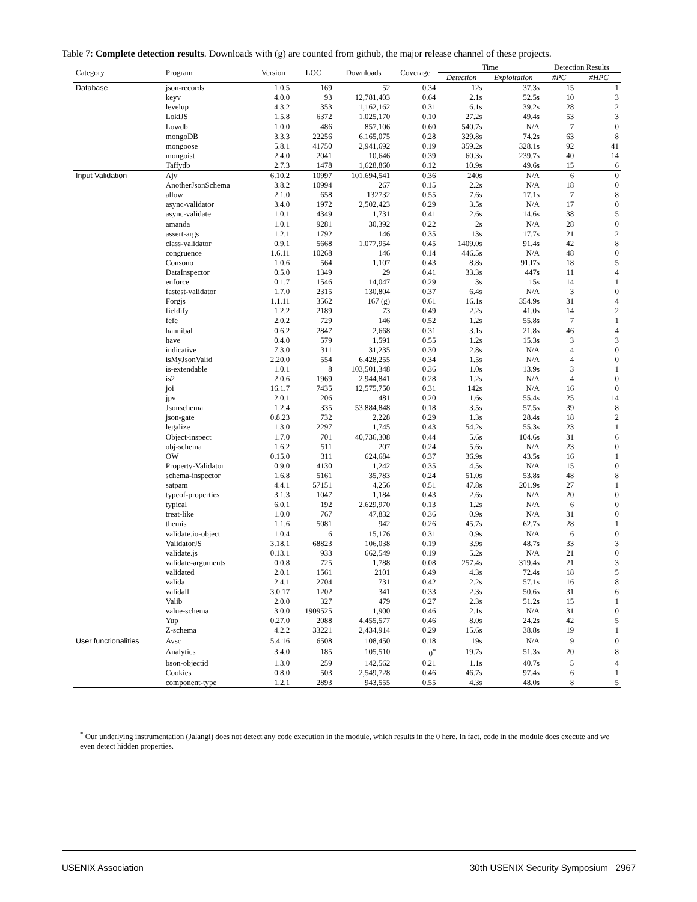Table 7: Complete detection results. Downloads with (g) are counted from github, the major release channel of these projects.
| Category | Program | Version | LOC | Downloads | Coverage | Time | | Detection Results | |
| --- | --- | --- | --- | --- | --- | --- | --- | --- | --- |
| | | | | | | Detection | Exploitation | #PC | #HPC |
| Database | json-records | 1.0.5 | 169 | 52 | 0.34 | 12s | 37.3s | 15 | 1 |
| | keyv | 4.0.0 | 93 | 12,781,403 | 0.64 | 2.1s | 52.5s | 10 | 3 |
| | levelup | 4.3.2 | 353 | 1,162,162 | 0.31 | 6.1s | 39.2s | 28 | 2 |
| | LokiJS | 1.5.8 | 6372 | 1,025,170 | 0.10 | 27.2s | 49.4s | 53 | 3 |
| | Lowdb | 1.0.0 | 486 | 857,106 | 0.60 | 540.7s | N/A | 7 | 0 |
| | mongoDB | 3.3.3 | 22256 | 6,165,075 | 0.28 | 329.8s | 74.2s | 63 | 8 |
| | mongoose | 5.8.1 | 41750 | 2,941,692 | 0.19 | 359.2s | 328.1s | 92 | 41 |
| | mongoist | 2.4.0 | 2041 | 10,646 | 0.39 | 60.3s | 239.7s | 40 | 14 |
| | Taffydb | 2.7.3 | 1478 | 1,628,860 | 0.12 | 10.9s | 49.6s | 15 | 6 |
| Input Validation | Ajv | 6.10.2 | 10997 | 101,694,541 | 0.36 | 240s | N/A | 6 | 0 |
| | AnotherJsonSchema | 3.8.2 | 10994 | 267 | 0.15 | 2.2s | N/A | 18 | 0 |
| | allow | 2.1.0 | 658 | 132732 | 0.55 | 7.6s | 17.1s | 7 | 8 |
| | async-validator | 3.4.0 | 1972 | 2,502,423 | 0.29 | 3.5s | N/A | 17 | 0 |
| | async-validate | 1.0.1 | 4349 | 1,731 | 0.41 | 2.6s | 14.6s | 38 | 5 |
| | amanda | 1.0.1 | 9281 | 30,392 | 0.22 | 2s | N/A | 28 | 0 |
| | assert-args | 1.2.1 | 1792 | 146 | 0.35 | 13s | 17.7s | 21 | 2 |
| | class-validator | 0.9.1 | 5668 | 1,077,954 | 0.45 | 1409.0s | 91.4s | 42 | 8 |
| | congruence | 1.6.11 | 10268 | 146 | 0.14 | 446.5s | N/A | 48 | 0 |
| | Consono | 1.0.6 | 564 | 1,107 | 0.43 | 8.8s | 91.l7s | 18 | 5 |
| | DataInspector | 0.5.0 | 1349 | 29 | 0.41 | 33.3s | 447s | 11 | 4 |
| | enforce | 0.1.7 | 1546 | 14,047 | 0.29 | 3s | 15s | 14 | 1 |
| | fastest-validator | 1.7.0 | 2315 | 130,804 | 0.37 | 6.4s | N/A | 3 | 0 |
| | Forgjs | 1.1.11 | 3562 | 167 (g) | 0.61 | 16.1s | 354.9s | 31 | 4 |
| | fieldify | 1.2.2 | 2189 | 73 | 0.49 | 2.2s | 41.0s | 14 | 2 |
| | fefe | 2.0.2 | 729 | 146 | 0.52 | 1.2s | 55.8s | 7 | 1 |
| | hannibal | 0.6.2 | 2847 | 2,668 | 0.31 | 3.1s | 21.8s | 46 | 4 |
| | have | 0.4.0 | 579 | 1,591 | 0.55 | 1.2s | 15.3s | 3 | 3 |
| | indicative | 7.3.0 | 311 | 31,235 | 0.30 | 2.8s | N/A | 4 | 0 |
| | isMyJsonValid | 2.20.0 | 554 | 6,428,255 | 0.34 | 1.5s | N/A | 4 | 0 |
| | is-extendable | 1.0.1 | 8 | 103,501,348 | 0.36 | 1.0s | 13.9s | 3 | 1 |
| | is2 | 2.0.6 | 1969 | 2,944,841 | 0.28 | 1.2s | N/A | 4 | 0 |
| | joi | 16.1.7 | 7435 | 12,575,750 | 0.31 | 142s | N/A | 16 | 0 |
| | jpv | 2.0.1 | 206 | 481 | 0.20 | 1.6s | 55.4s | 25 | 14 |
| | Jsonschema | 1.2.4 | 335 | 53,884,848 | 0.18 | 3.5s | 57.5s | 39 | 8 |
| | json-gate | 0.8.23 | 732 | 2,228 | 0.29 | 1.3s | 28.4s | 18 | 2 |
| | legalize | 1.3.0 | 2297 | 1,745 | 0.43 | 54.2s | 55.3s | 23 | 1 |
| | Object-inspect | 1.7.0 | 701 | 40,736,308 | 0.44 | 5.6s | 104.6s | 31 | 6 |
| | obj-schema | 1.6.2 | 511 | 207 | 0.24 | 5.6s | N/A | 23 | 0 |
| | OW | 0.15.0 | 311 | 624,684 | 0.37 | 36.9s | 43.5s | 16 | 1 |
| | Property-Validator | 0.9.0 | 4130 | 1,242 | 0.35 | 4.5s | N/A | 15 | 0 |
| | schema-inspector | 1.6.8 | 5161 | 35,783 | 0.24 | 51.0s | 53.8s | 48 | 8 |
| | satpam | 4.4.1 | 57151 | 4,256 | 0.51 | 47.8s | 201.9s | 27 | 1 |
| | typeof-properties | 3.1.3 | 1047 | 1,184 | 0.43 | 2.6s | N/A | 20 | 0 |
| | typical | 6.0.1 | 192 | 2,629,970 | 0.13 | 1.2s | N/A | 6 | 0 |
| | treat-like | 1.0.0 | 767 | 47,832 | 0.36 | 0.9s | N/A | 31 | 0 |
| | themis | 1.1.6 | 5081 | 942 | 0.26 | 45.7s | 62.7s | 28 | 1 |
| | validate.io-object | 1.0.4 | 6 | 15,176 | 0.31 | 0.9s | N/A | 6 | 0 |
| | ValidatorJS | 3.18.1 | 68823 | 106,038 | 0.19 | 3.9s | 48.7s | 33 | 3 |
| | validate.js | 0.13.1 | 933 | 662,549 | 0.19 | 5.2s | N/A | 21 | 0 |
| | validate-arguments | 0.0.8 | 725 | 1,788 | 0.08 | 257.4s | 319.4s | 21 | 3 |
| | validated | 2.0.1 | 1561 | 2101 | 0.49 | 4.3s | 72.4s | 18 | 5 |
| | valida | 2.4.1 | 2704 | 731 | 0.42 | 2.2s | 57.1s | 16 | 8 |
| | validall | 3.0.17 | 1202 | 341 | 0.33 | 2.3s | 50.6s | 31 | 6 |
| | Valib | 2.0.0 | 327 | 479 | 0.27 | 2.3s | 51.2s | 15 | 1 |
| | value-schema | 3.0.0 | 1909525 | 1,900 | 0.46 | 2.1s | N/A | 31 | 0 |
| | Yup | 0.27.0 | 2088 | 4,455,577 | 0.46 | 8.0s | 24.2s | 42 | 5 |
| | Z-schema | 4.2.2 | 33221 | 2,434,914 | 0.29 | 15.6s | 38.8s | 19 | 1 |
| User functionalities | Avsc | 5.4.16 | 6508 | 108,450 | 0.18 | 19s | N/A | 9 | 0 |
| | Analytics | 3.4.0 | 185 | 105,510 | 0<sup>*</sup> | 19.7s | 51.3s | 20 | 8 |
| | bson-objectid | 1.3.0 | 259 | 142,562 | 0.21 | 1.1s | 40.7s | 5 | 4 |
| | Cookies | 0.8.0 | 503 | 2,549,728 | 0.46 | 46.7s | 97.4s | 6 | 1 |
| | component-type | 1.2.1 | 2893 | 943,555 | 0.55 | 4.3s | 48.0s | 8 | 5 |
<sup>*</sup> Our underlying instrumentation (Jalangi) does not detect any code execution in the module, which results in the 0 here. In fact, code in the module does execute and we even detect hidden properties.
USENIX Association 30th USENIX Security Symposium 2967